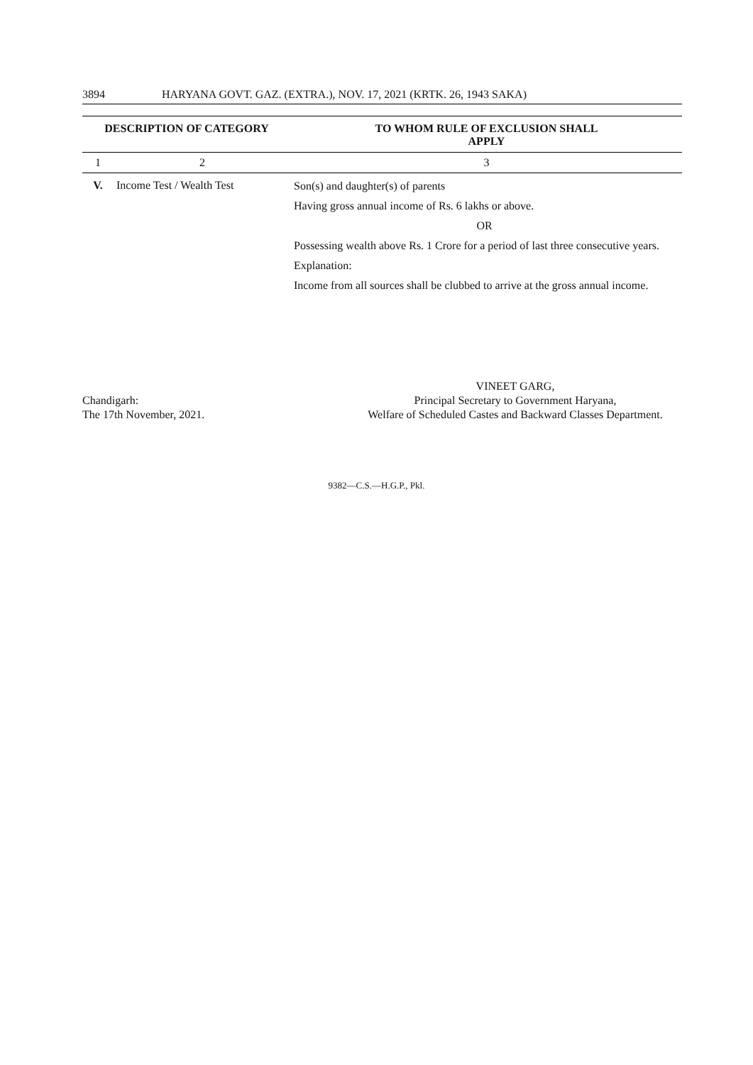3894 HARYANA GOVT. GAZ. (EXTRA.), NOV. 17, 2021 (KRTK. 26, 1943 SAKA)
| DESCRIPTION OF CATEGORY | | TO WHOM RULE OF EXCLUSION SHALL APPLY |
| --- | --- | --- |
| 1 | 2 | 3 |
| V. | Income Test / Wealth Test | Son(s) and daughter(s) of parents Having gross annual income of Rs. 6 lakhs or above. OR Possessing wealth above Rs. 1 Crore for a period of last three consecutive years. Explanation: Income from all sources shall be clubbed to arrive at the gross annual income. |
Chandigarh:
The 17th November, 2021.
VINEET GARG,
Principal Secretary to Government Haryana,
Welfare of Scheduled Castes and Backward Classes Department.
9382—C.S.—H.G.P., Pkl.